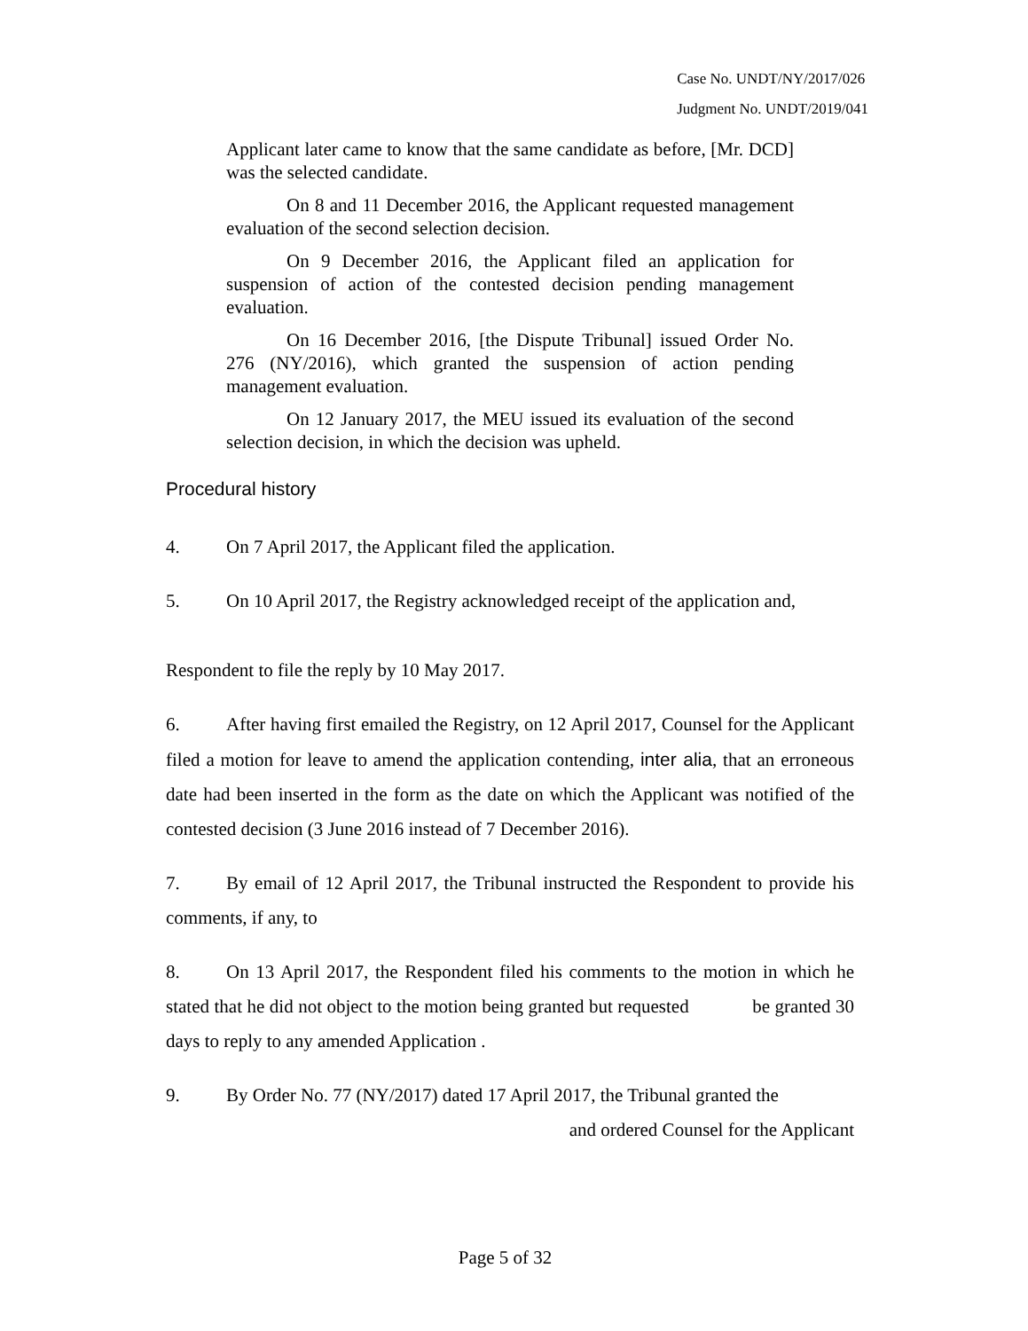Case No. UNDT/NY/2017/026
Judgment No. UNDT/2019/041
Applicant later came to know that the same candidate as before, [Mr. DCD] was the selected candidate.
On 8 and 11 December 2016, the Applicant requested management evaluation of the second selection decision.
On 9 December 2016, the Applicant filed an application for suspension of action of the contested decision pending management evaluation.
On 16 December 2016, [the Dispute Tribunal] issued Order No. 276 (NY/2016), which granted the suspension of action pending management evaluation.
On 12 January 2017, the MEU issued its evaluation of the second selection decision, in which the decision was upheld.
Procedural history
4. On 7 April 2017, the Applicant filed the application.
5. On 10 April 2017, the Registry acknowledged receipt of the application and,
Respondent to file the reply by 10 May 2017.
6. After having first emailed the Registry, on 12 April 2017, Counsel for the Applicant filed a motion for leave to amend the application contending, inter alia, that an erroneous date had been inserted in the form as the date on which the Applicant was notified of the contested decision (3 June 2016 instead of 7 December 2016).
7. By email of 12 April 2017, the Tribunal instructed the Respondent to provide his comments, if any, to
8. On 13 April 2017, the Respondent filed his comments to the motion in which he stated that he did not object to the motion being granted but requested be granted 30 days to reply to any amended Application .
9. By Order No. 77 (NY/2017) dated 17 April 2017, the Tribunal granted the
and ordered Counsel for the Applicant
Page 5 of 32